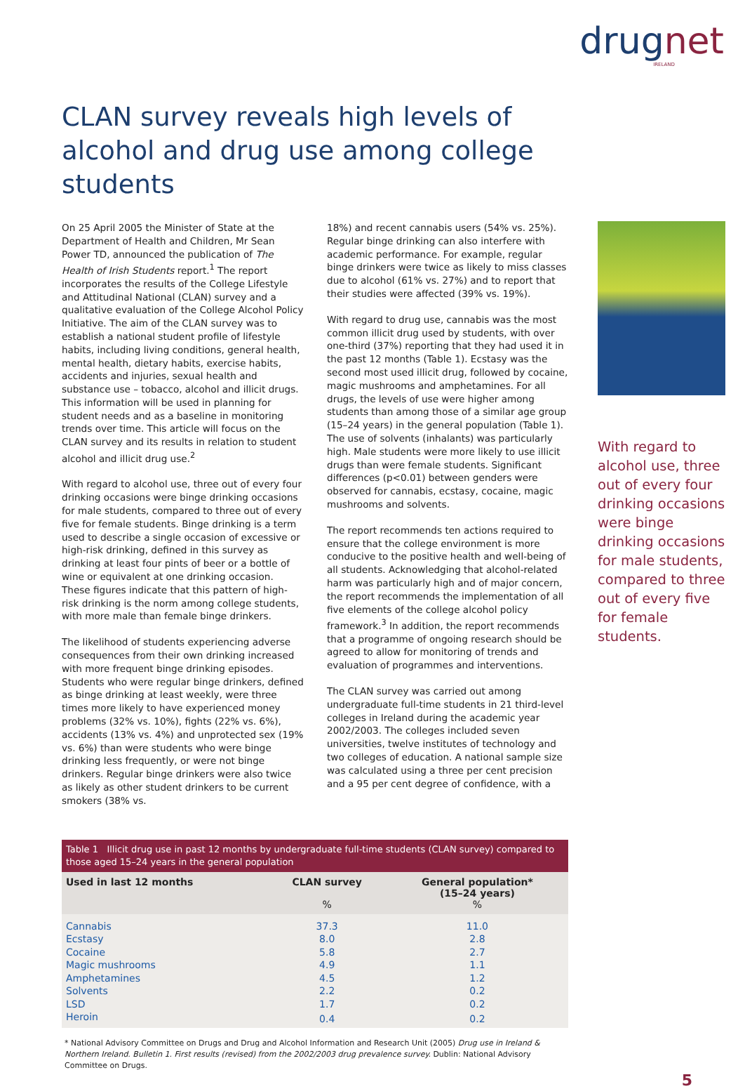drug net
IRELAND
CLAN survey reveals high levels of alcohol and drug use among college students
On 25 April 2005 the Minister of State at the Department of Health and Children, Mr Sean Power TD, announced the publication of The Health of Irish Students report.<sup>1</sup> The report incorporates the results of the College Lifestyle and Attitudinal National (CLAN) survey and a qualitative evaluation of the College Alcohol Policy Initiative. The aim of the CLAN survey was to establish a national student profile of lifestyle habits, including living conditions, general health, mental health, dietary habits, exercise habits, accidents and injuries, sexual health and substance use – tobacco, alcohol and illicit drugs. This information will be used in planning for student needs and as a baseline in monitoring trends over time. This article will focus on the CLAN survey and its results in relation to student alcohol and illicit drug use.<sup>2</sup>
With regard to alcohol use, three out of every four drinking occasions were binge drinking occasions for male students, compared to three out of every five for female students. Binge drinking is a term used to describe a single occasion of excessive or high-risk drinking, defined in this survey as drinking at least four pints of beer or a bottle of wine or equivalent at one drinking occasion. These figures indicate that this pattern of high-risk drinking is the norm among college students, with more male than female binge drinkers.
The likelihood of students experiencing adverse consequences from their own drinking increased with more frequent binge drinking episodes. Students who were regular binge drinkers, defined as binge drinking at least weekly, were three times more likely to have experienced money problems (32% vs. 10%), fights (22% vs. 6%), accidents (13% vs. 4%) and unprotected sex (19% vs. 6%) than were students who were binge drinking less frequently, or were not binge drinkers. Regular binge drinkers were also twice as likely as other student drinkers to be current smokers (38% vs.
18%) and recent cannabis users (54% vs. 25%). Regular binge drinking can also interfere with academic performance. For example, regular binge drinkers were twice as likely to miss classes due to alcohol (61% vs. 27%) and to report that their studies were affected (39% vs. 19%).
With regard to drug use, cannabis was the most common illicit drug used by students, with over one-third (37%) reporting that they had used it in the past 12 months (Table 1). Ecstasy was the second most used illicit drug, followed by cocaine, magic mushrooms and amphetamines. For all drugs, the levels of use were higher among students than among those of a similar age group (15–24 years) in the general population (Table 1). The use of solvents (inhalants) was particularly high. Male students were more likely to use illicit drugs than were female students. Significant differences (p<0.01) between genders were observed for cannabis, ecstasy, cocaine, magic mushrooms and solvents.
The report recommends ten actions required to ensure that the college environment is more conducive to the positive health and well-being of all students. Acknowledging that alcohol-related harm was particularly high and of major concern, the report recommends the implementation of all five elements of the college alcohol policy framework.<sup>3</sup> In addition, the report recommends that a programme of ongoing research should be agreed to allow for monitoring of trends and evaluation of programmes and interventions.
The CLAN survey was carried out among undergraduate full-time students in 21 third-level colleges in Ireland during the academic year 2002/2003. The colleges included seven universities, twelve institutes of technology and two colleges of education. A national sample size was calculated using a three per cent precision and a 95 per cent degree of confidence, with a
With regard to alcohol use, three out of every four drinking occasions were binge drinking occasions for male students, compared to three out of every five for female students.
Table 1 Illicit drug use in past 12 months by undergraduate full-time students (CLAN survey) compared to those aged 15–24 years in the general population
| Used in last 12 months | CLAN survey % | General population* (15–24 years) % |
| --- | --- | --- |
| Cannabis | 37.3 | 11.0 |
| Ecstasy | 8.0 | 2.8 |
| Cocaine | 5.8 | 2.7 |
| Magic mushrooms | 4.9 | 1.1 |
| Amphetamines | 4.5 | 1.2 |
| Solvents | 2.2 | 0.2 |
| LSD | 1.7 | 0.2 |
| Heroin | 0.4 | 0.2 |
* National Advisory Committee on Drugs and Drug and Alcohol Information and Research Unit (2005) Drug use in Ireland & Northern Ireland. Bulletin 1. First results (revised) from the 2002/2003 drug prevalence survey. Dublin: National Advisory Committee on Drugs.
5